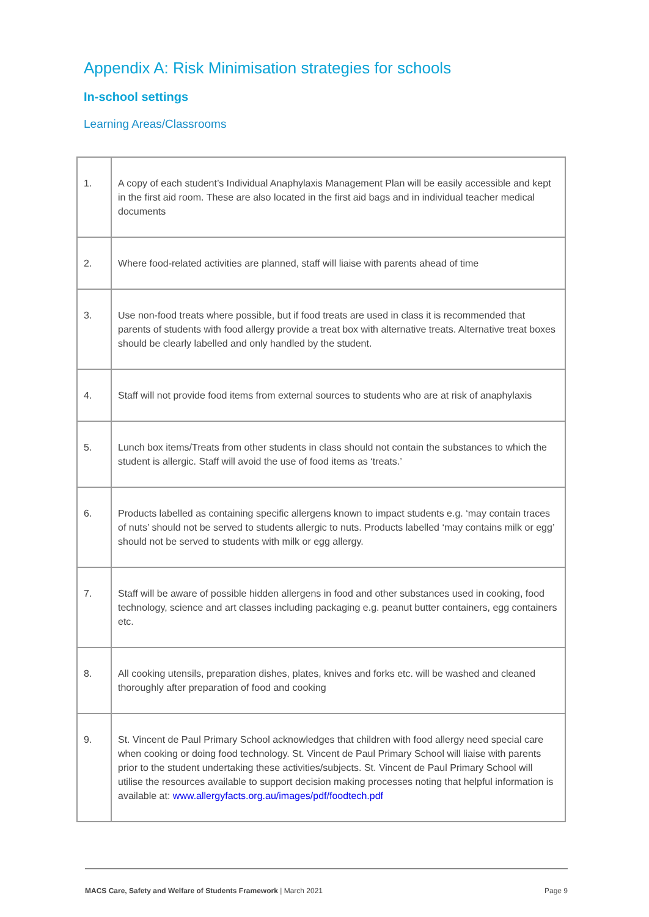Appendix A: Risk Minimisation strategies for schools
In-school settings
Learning Areas/Classrooms
| 1. | A copy of each student’s Individual Anaphylaxis Management Plan will be easily accessible and kept in the first aid room. These are also located in the first aid bags and in individual teacher medical documents |
| 2. | Where food-related activities are planned, staff will liaise with parents ahead of time |
| 3. | Use non-food treats where possible, but if food treats are used in class it is recommended that parents of students with food allergy provide a treat box with alternative treats. Alternative treat boxes should be clearly labelled and only handled by the student. |
| 4. | Staff will not provide food items from external sources to students who are at risk of anaphylaxis |
| 5. | Lunch box items/Treats from other students in class should not contain the substances to which the student is allergic. Staff will avoid the use of food items as ‘treats.’ |
| 6. | Products labelled as containing specific allergens known to impact students e.g. ‘may contain traces of nuts’ should not be served to students allergic to nuts. Products labelled ‘may contains milk or egg’ should not be served to students with milk or egg allergy. |
| 7. | Staff will be aware of possible hidden allergens in food and other substances used in cooking, food technology, science and art classes including packaging e.g. peanut butter containers, egg containers etc. |
| 8. | All cooking utensils, preparation dishes, plates, knives and forks etc. will be washed and cleaned thoroughly after preparation of food and cooking |
| 9. | St. Vincent de Paul Primary School acknowledges that children with food allergy need special care when cooking or doing food technology. St. Vincent de Paul Primary School will liaise with parents prior to the student undertaking these activities/subjects. St. Vincent de Paul Primary School will utilise the resources available to support decision making processes noting that helpful information is available at: www.allergyfacts.org.au/images/pdf/foodtech.pdf |
MACS Care, Safety and Welfare of Students Framework | March 2021 Page 9